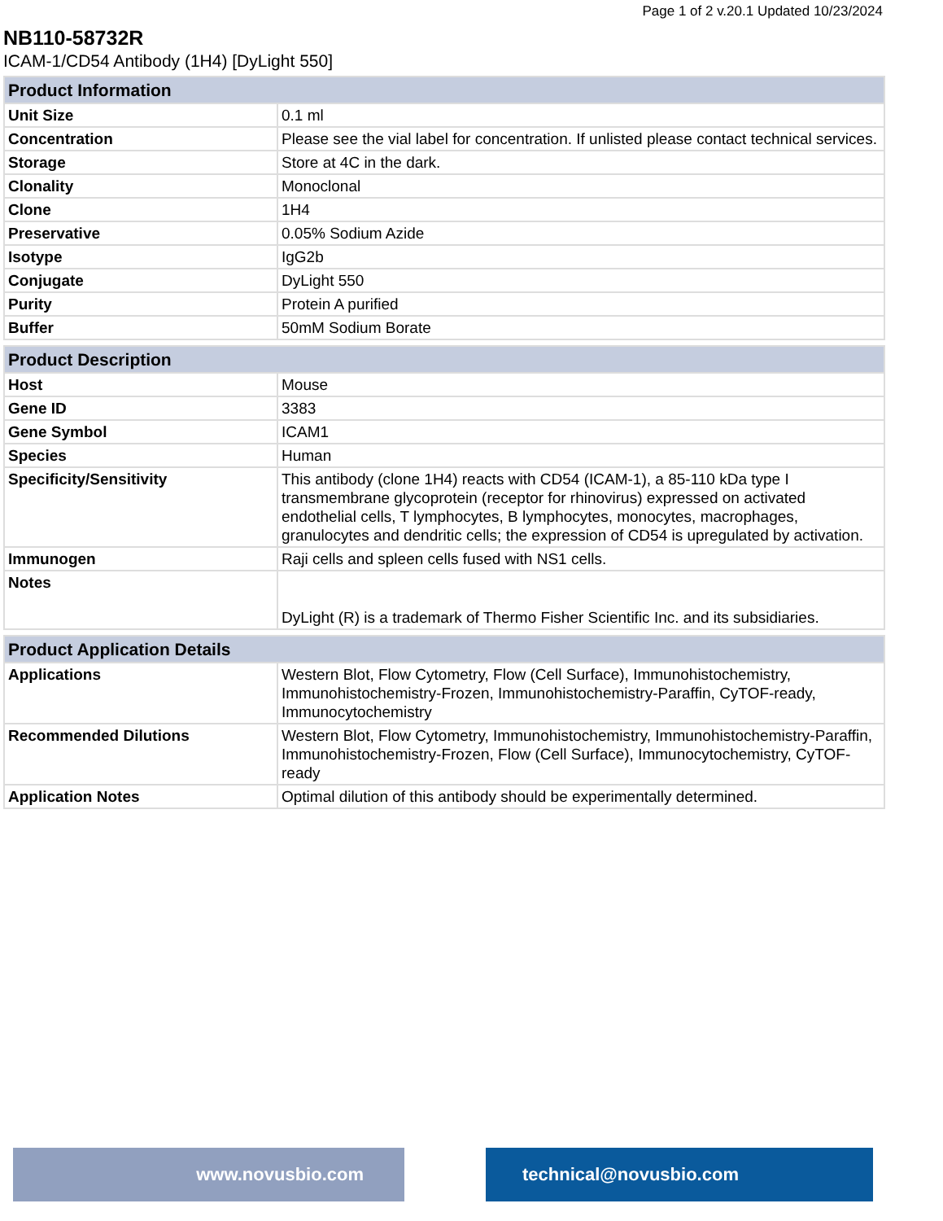Page 1 of 2 v.20.1 Updated 10/23/2024
NB110-58732R
ICAM-1/CD54 Antibody (1H4) [DyLight 550]
| Product Information | |
| --- | --- |
| Unit Size | 0.1 ml |
| Concentration | Please see the vial label for concentration. If unlisted please contact technical services. |
| Storage | Store at 4C in the dark. |
| Clonality | Monoclonal |
| Clone | 1H4 |
| Preservative | 0.05% Sodium Azide |
| Isotype | IgG2b |
| Conjugate | DyLight 550 |
| Purity | Protein A purified |
| Buffer | 50mM Sodium Borate |
| Product Description | |
| --- | --- |
| Host | Mouse |
| Gene ID | 3383 |
| Gene Symbol | ICAM1 |
| Species | Human |
| Specificity/Sensitivity | This antibody (clone 1H4) reacts with CD54 (ICAM-1), a 85-110 kDa type I transmembrane glycoprotein (receptor for rhinovirus) expressed on activated endothelial cells, T lymphocytes, B lymphocytes, monocytes, macrophages, granulocytes and dendritic cells; the expression of CD54 is upregulated by activation. |
| Immunogen | Raji cells and spleen cells fused with NS1 cells. |
| Notes | DyLight (R) is a trademark of Thermo Fisher Scientific Inc. and its subsidiaries. |
| Product Application Details | |
| --- | --- |
| Applications | Western Blot, Flow Cytometry, Flow (Cell Surface), Immunohistochemistry, Immunohistochemistry-Frozen, Immunohistochemistry-Paraffin, CyTOF-ready, Immunocytochemistry |
| Recommended Dilutions | Western Blot, Flow Cytometry, Immunohistochemistry, Immunohistochemistry-Paraffin, Immunohistochemistry-Frozen, Flow (Cell Surface), Immunocytochemistry, CyTOF-ready |
| Application Notes | Optimal dilution of this antibody should be experimentally determined. |
www.novusbio.com technical@novusbio.com